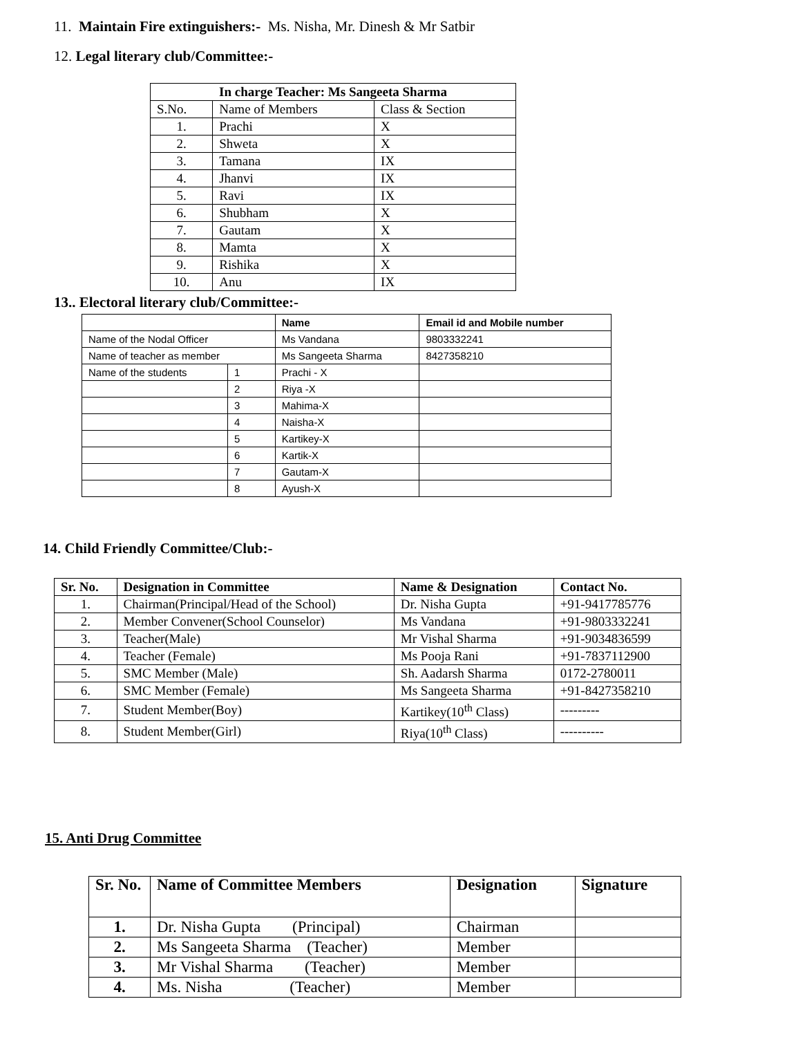11. Maintain Fire extinguishers:- Ms. Nisha, Mr. Dinesh & Mr Satbir
12. Legal literary club/Committee:-
| In charge Teacher: Ms Sangeeta Sharma | | |
| --- | --- | --- |
| S.No. | Name of Members | Class & Section |
| 1. | Prachi | X |
| 2. | Shweta | X |
| 3. | Tamana | IX |
| 4. | Jhanvi | IX |
| 5. | Ravi | IX |
| 6. | Shubham | X |
| 7. | Gautam | X |
| 8. | Mamta | X |
| 9. | Rishika | X |
| 10. | Anu | IX |
13.. Electoral literary club/Committee:-
| | | Name | Email id and Mobile number |
| Name of the Nodal Officer | | Ms Vandana | 9803332241 |
| Name of teacher as member | | Ms Sangeeta Sharma | 8427358210 |
| Name of the students | 1 | Prachi - X | |
| | 2 | Riya -X | |
| | 3 | Mahima-X | |
| | 4 | Naisha-X | |
| | 5 | Kartikey-X | |
| | 6 | Kartik-X | |
| | 7 | Gautam-X | |
| | 8 | Ayush-X | |
14. Child Friendly Committee/Club:-
| Sr. No. | Designation in Committee | Name & Designation | Contact No. |
| --- | --- | --- | --- |
| 1. | Chairman(Principal/Head of the School) | Dr. Nisha Gupta | +91-9417785776 |
| 2. | Member Convener(School Counselor) | Ms Vandana | +91-9803332241 |
| 3. | Teacher(Male) | Mr Vishal Sharma | +91-9034836599 |
| 4. | Teacher (Female) | Ms Pooja Rani | +91-7837112900 |
| 5. | SMC Member (Male) | Sh. Aadarsh Sharma | 0172-2780011 |
| 6. | SMC Member (Female) | Ms Sangeeta Sharma | +91-8427358210 |
| 7. | Student Member(Boy) | Kartikey(10<sup>th</sup> Class) | --------- |
| 8. | Student Member(Girl) | Riya(10<sup>th</sup> Class) | ---------- |
15. Anti Drug Committee
| Sr. No. | Name of Committee Members | Designation | Signature |
| --- | --- | --- | --- |
| 1. | Dr. Nisha Gupta (Principal) | Chairman | |
| 2. | Ms Sangeeta Sharma (Teacher) | Member | |
| 3. | Mr Vishal Sharma (Teacher) | Member | |
| 4. | Ms. Nisha (Teacher) | Member | |